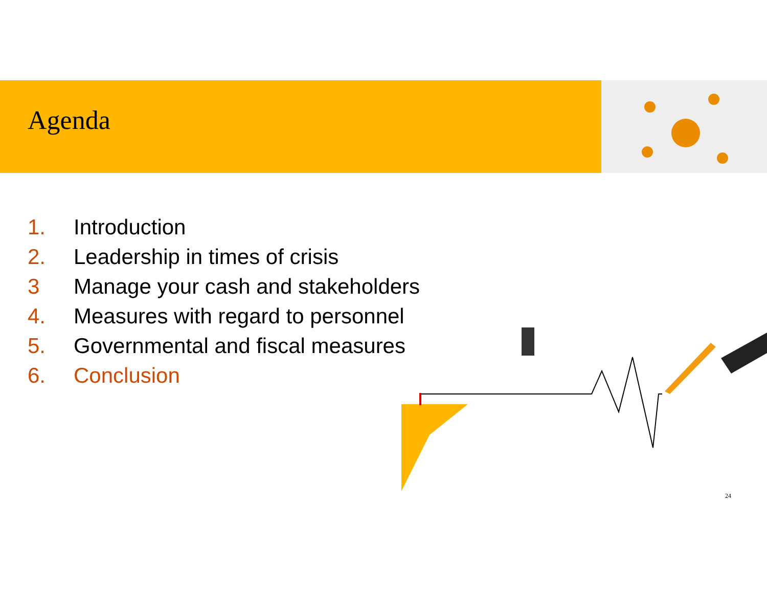Agenda
1. Introduction
2. Leadership in times of crisis
3 Manage your cash and stakeholders
4. Measures with regard to personnel
5. Governmental and fiscal measures
6. Conclusion
24